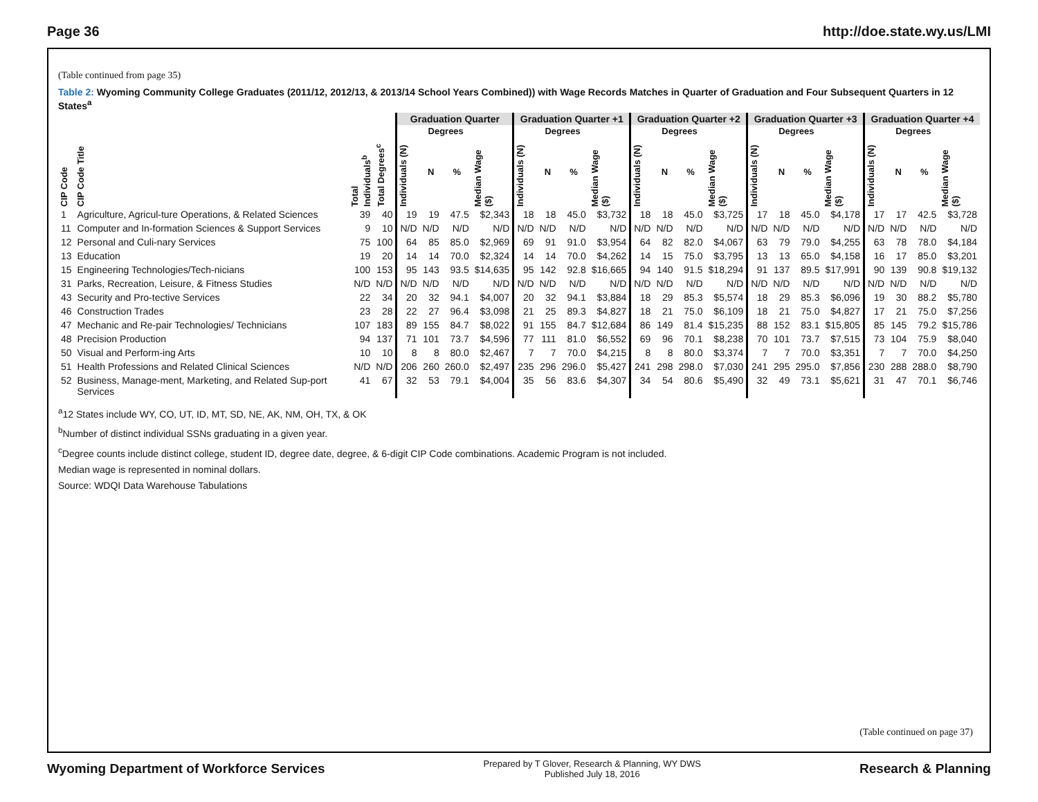Page 36 http://doe.state.wy.us/LMI
(Table continued from page 35)
Table 2: Wyoming Community College Graduates (2011/12, 2012/13, & 2013/14 School Years Combined)) with Wage Records Matches in Quarter of Graduation and Four Subsequent Quarters in 12 States<sup>a</sup>
| | | | | Graduation Quarter | | | | Graduation Quarter +1 | | | | Graduation Quarter +2 | | | | Graduation Quarter +3 | | | | Graduation Quarter +4 | | | |
| --- | --- | --- | --- | --- | --- | --- | --- | --- | --- | --- | --- | --- | --- | --- | --- | --- | --- | --- | --- | --- | --- | --- | --- |
| | | | | | Degrees | | | | Degrees | | | | Degrees | | | | Degrees | | | | Degrees | | |
| CIP Code | CIP Code Title | Total Individuals<sup>b</sup> | Total Degrees<sup>c</sup> | Individuals (N) | N | % | Median Wage ($) | Individuals (N) | N | % | Median Wage ($) | Individuals (N) | N | % | Median Wage ($) | Individuals (N) | N | % | Median Wage ($) | Individuals (N) | N | % | Median Wage ($) |
| 1 | Agriculture, Agricul-ture Operations, & Related Sciences | 39 | 40 | 19 | 19 | 47.5 | $2,343 | 18 | 18 | 45.0 | $3,732 | 18 | 18 | 45.0 | $3,725 | 17 | 18 | 45.0 | $4,178 | 17 | 17 | 42.5 | $3,728 |
| 11 | Computer and In-formation Sciences & Support Services | 9 | 10 | N/D | N/D | N/D | N/D | N/D | N/D | N/D | N/D | N/D | N/D | N/D | N/D | N/D | N/D | N/D | N/D | N/D | N/D | N/D | N/D |
| 12 | Personal and Culi-nary Services | 75 | 100 | 64 | 85 | 85.0 | $2,969 | 69 | 91 | 91.0 | $3,954 | 64 | 82 | 82.0 | $4,067 | 63 | 79 | 79.0 | $4,255 | 63 | 78 | 78.0 | $4,184 |
| 13 | Education | 19 | 20 | 14 | 14 | 70.0 | $2,324 | 14 | 14 | 70.0 | $4,262 | 14 | 15 | 75.0 | $3,795 | 13 | 13 | 65.0 | $4,158 | 16 | 17 | 85.0 | $3,201 |
| 15 | Engineering Technologies/Tech-nicians | 100 | 153 | 95 | 143 | 93.5 | $14,635 | 95 | 142 | 92.8 | $16,665 | 94 | 140 | 91.5 | $18,294 | 91 | 137 | 89.5 | $17,991 | 90 | 139 | 90.8 | $19,132 |
| 31 | Parks, Recreation, Leisure, & Fitness Studies | N/D | N/D | N/D | N/D | N/D | N/D | N/D | N/D | N/D | N/D | N/D | N/D | N/D | N/D | N/D | N/D | N/D | N/D | N/D | N/D | N/D | N/D |
| 43 | Security and Pro-tective Services | 22 | 34 | 20 | 32 | 94.1 | $4,007 | 20 | 32 | 94.1 | $3,884 | 18 | 29 | 85.3 | $5,574 | 18 | 29 | 85.3 | $6,096 | 19 | 30 | 88.2 | $5,780 |
| 46 | Construction Trades | 23 | 28 | 22 | 27 | 96.4 | $3,098 | 21 | 25 | 89.3 | $4,827 | 18 | 21 | 75.0 | $6,109 | 18 | 21 | 75.0 | $4,827 | 17 | 21 | 75.0 | $7,256 |
| 47 | Mechanic and Re-pair Technologies/ Technicians | 107 | 183 | 89 | 155 | 84.7 | $8,022 | 91 | 155 | 84.7 | $12,684 | 86 | 149 | 81.4 | $15,235 | 88 | 152 | 83.1 | $15,805 | 85 | 145 | 79.2 | $15,786 |
| 48 | Precision Production | 94 | 137 | 71 | 101 | 73.7 | $4,596 | 77 | 111 | 81.0 | $6,552 | 69 | 96 | 70.1 | $8,238 | 70 | 101 | 73.7 | $7,515 | 73 | 104 | 75.9 | $8,040 |
| 50 | Visual and Perform-ing Arts | 10 | 10 | 8 | 8 | 80.0 | $2,467 | 7 | 7 | 70.0 | $4,215 | 8 | 8 | 80.0 | $3,374 | 7 | 7 | 70.0 | $3,351 | 7 | 7 | 70.0 | $4,250 |
| 51 | Health Professions and Related Clinical Sciences | N/D | N/D | 206 | 260 | 260.0 | $2,497 | 235 | 296 | 296.0 | $5,427 | 241 | 298 | 298.0 | $7,030 | 241 | 295 | 295.0 | $7,856 | 230 | 288 | 288.0 | $8,790 |
| 52 | Business, Manage-ment, Marketing, and Related Sup-port Services | 41 | 67 | 32 | 53 | 79.1 | $4,004 | 35 | 56 | 83.6 | $4,307 | 34 | 54 | 80.6 | $5,490 | 32 | 49 | 73.1 | $5,621 | 31 | 47 | 70.1 | $6,746 |
<sup>a</sup> 12 States include WY, CO, UT, ID, MT, SD, NE, AK, NM, OH, TX, & OK
<sup>b</sup> Number of distinct individual SSNs graduating in a given year.
<sup>c</sup> Degree counts include distinct college, student ID, degree date, degree, & 6-digit CIP Code combinations. Academic Program is not included.
Median wage is represented in nominal dollars.
Source: WDQI Data Warehouse Tabulations
(Table continued on page 37)
Wyoming Department of Workforce Services
Prepared by T Glover, Research & Planning, WY DWS
Published July 18, 2016
Research & Planning